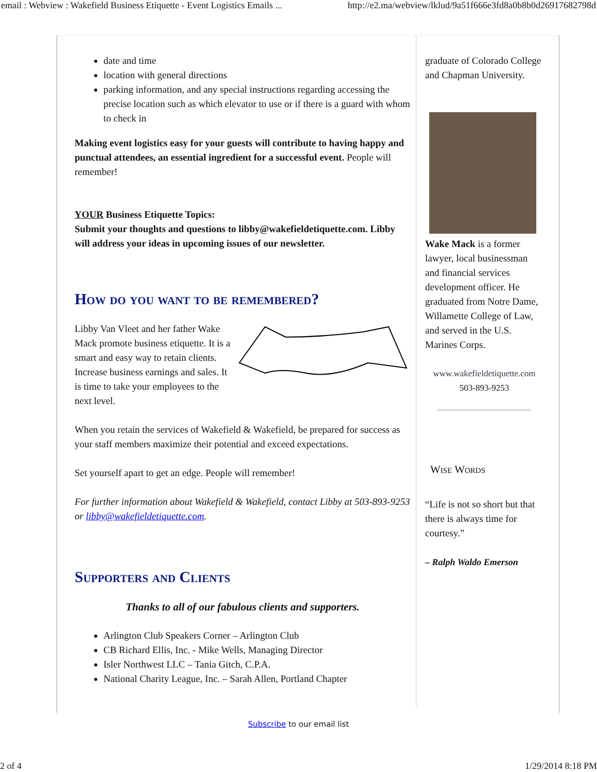email : Webview : Wakefield Business Etiquette - Event Logistics Emails ... http://e2.ma/webview/lklud/9a51f666e3fd8a0b8b0d26917682798d
date and time
location with general directions
parking information, and any special instructions regarding accessing the precise location such as which elevator to use or if there is a guard with whom to check in
Making event logistics easy for your guests will contribute to having happy and punctual attendees, an essential ingredient for a successful event. People will remember!
YOUR Business Etiquette Topics:
Submit your thoughts and questions to libby@wakefieldetiquette.com. Libby will address your ideas in upcoming issues of our newsletter.
How do you want to be remembered?
Libby Van Vleet and her father Wake Mack promote business etiquette. It is a smart and easy way to retain clients. Increase business earnings and sales. It is time to take your employees to the next level.
When you retain the services of Wakefield & Wakefield, be prepared for success as your staff members maximize their potential and exceed expectations.
Set yourself apart to get an edge. People will remember!
For further information about Wakefield & Wakefield, contact Libby at 503-893-9253 or libby@wakefieldetiquette.com.
Supporters and Clients
Thanks to all of our fabulous clients and supporters.
Arlington Club Speakers Corner – Arlington Club
CB Richard Ellis, Inc. - Mike Wells, Managing Director
Isler Northwest LLC – Tania Gitch, C.P.A.
National Charity League, Inc. – Sarah Allen, Portland Chapter
graduate of Colorado College and Chapman University.
Wake Mack is a former lawyer, local businessman and financial services development officer. He graduated from Notre Dame, Willamette College of Law, and served in the U.S. Marines Corps.
www.wakefieldetiquette.com
503-893-9253
Wise Words
“Life is not so short but that there is always time for courtesy.”
– Ralph Waldo Emerson
Subscribe to our email list
2 of 4 1/29/2014 8:18 PM